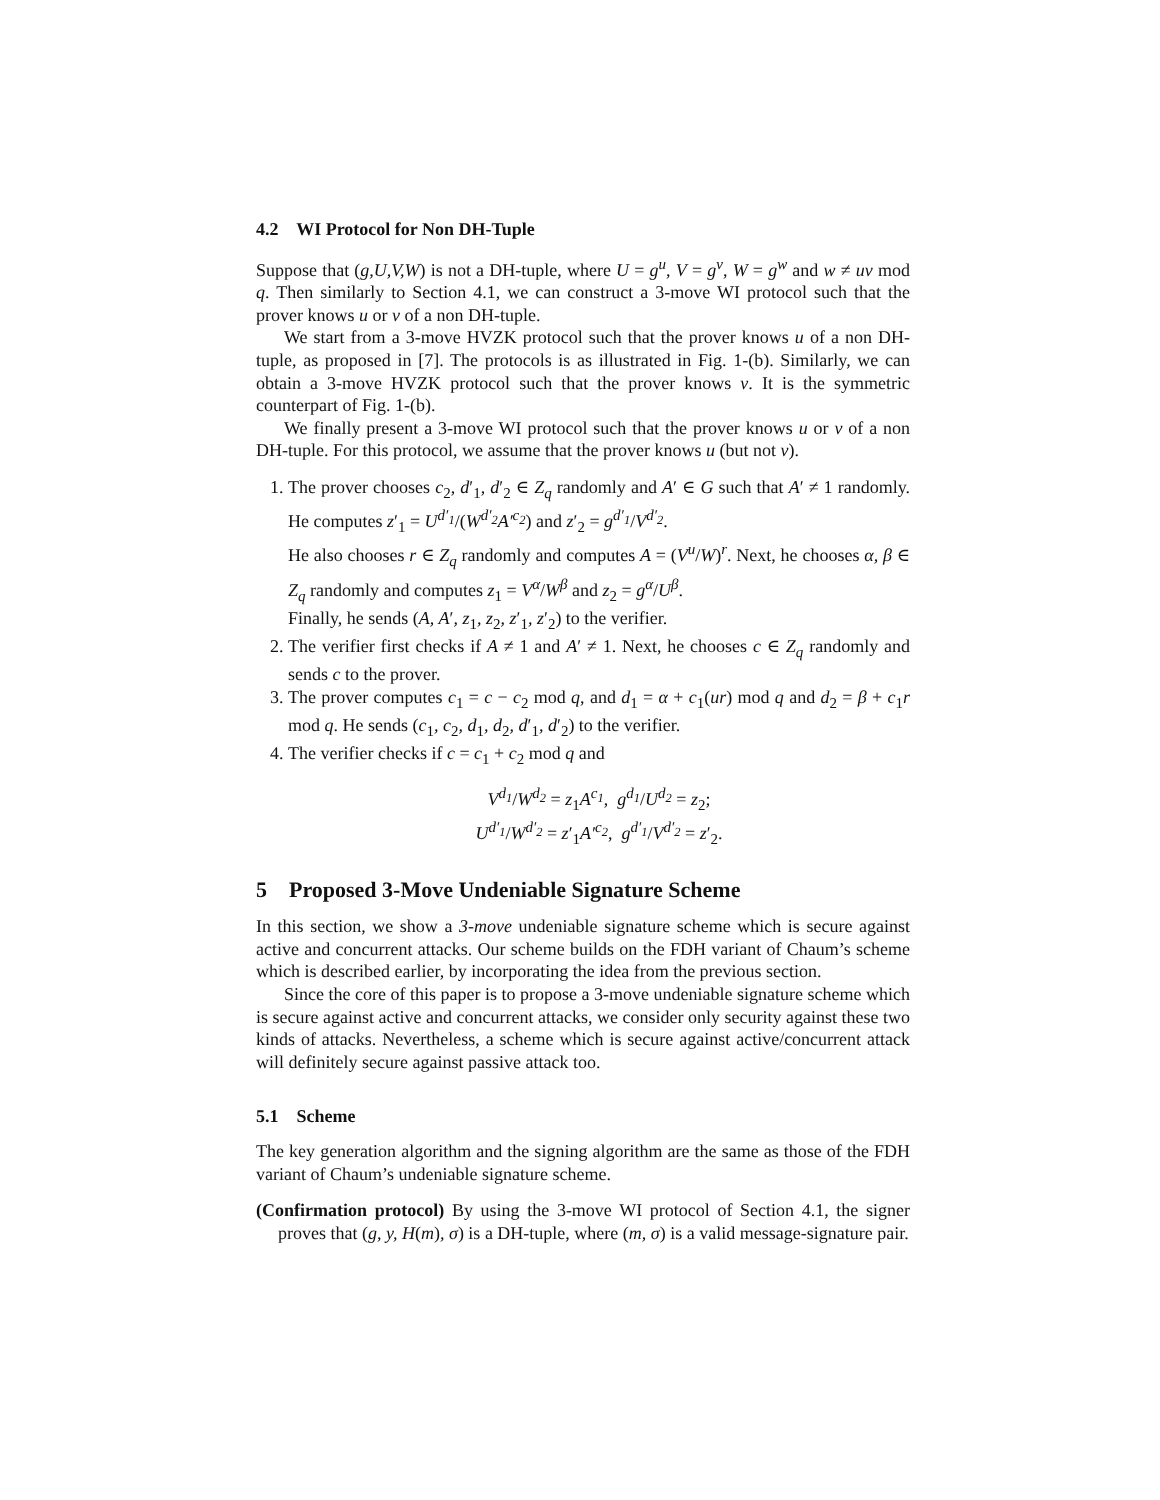4.2 WI Protocol for Non DH-Tuple
Suppose that (g,U,V,W) is not a DH-tuple, where U = g<sup>u</sup>, V = g<sup>v</sup>, W = g<sup>w</sup> and w ≠ uv mod q. Then similarly to Section 4.1, we can construct a 3-move WI protocol such that the prover knows u or v of a non DH-tuple.
We start from a 3-move HVZK protocol such that the prover knows u of a non DH-tuple, as proposed in [7]. The protocols is as illustrated in Fig. 1-(b). Similarly, we can obtain a 3-move HVZK protocol such that the prover knows v. It is the symmetric counterpart of Fig. 1-(b).
We finally present a 3-move WI protocol such that the prover knows u or v of a non DH-tuple. For this protocol, we assume that the prover knows u (but not v).
1. The prover chooses c<sub>2</sub>, d′<sub>1</sub>, d′<sub>2</sub> ∈ Z<sub>q</sub> randomly and A′ ∈ G such that A′ ≠ 1 randomly. He computes z′<sub>1</sub> = U<sup>d′<sub>1</sub></sup>/(W<sup>d′<sub>2</sub></sup>A′<sup>c<sub>2</sub></sup>) and z′<sub>2</sub> = g<sup>d′<sub>1</sub></sup>/V<sup>d′<sub>2</sub></sup>.
He also chooses r ∈ Z<sub>q</sub> randomly and computes A = (V<sup>u</sup>/W)<sup>r</sup>. Next, he chooses α, β ∈ Z<sub>q</sub> randomly and computes z<sub>1</sub> = V<sup>α</sup>/W<sup>β</sup> and z<sub>2</sub> = g<sup>α</sup>/U<sup>β</sup>.
Finally, he sends (A, A′, z<sub>1</sub>, z<sub>2</sub>, z′<sub>1</sub>, z′<sub>2</sub>) to the verifier.
2. The verifier first checks if A ≠ 1 and A′ ≠ 1. Next, he chooses c ∈ Z<sub>q</sub> randomly and sends c to the prover.
3. The prover computes c<sub>1</sub> = c − c<sub>2</sub> mod q, and d<sub>1</sub> = α + c<sub>1</sub>(ur) mod q and d<sub>2</sub> = β + c<sub>1</sub>r mod q. He sends (c<sub>1</sub>, c<sub>2</sub>, d<sub>1</sub>, d<sub>2</sub>, d′<sub>1</sub>, d′<sub>2</sub>) to the verifier.
4. The verifier checks if c = c<sub>1</sub> + c<sub>2</sub> mod q and
V<sup>d<sub>1</sub></sup>/W<sup>d<sub>2</sub></sup> = z<sub>1</sub>A<sup>c<sub>1</sub></sup>, g<sup>d<sub>1</sub></sup>/U<sup>d<sub>2</sub></sup> = z<sub>2</sub>;
U<sup>d′<sub>1</sub></sup>/W<sup>d′<sub>2</sub></sup> = z′<sub>1</sub>A′<sup>c<sub>2</sub></sup>, g<sup>d′<sub>1</sub></sup>/V<sup>d′<sub>2</sub></sup> = z′<sub>2</sub>.
5 Proposed 3-Move Undeniable Signature Scheme
In this section, we show a 3-move undeniable signature scheme which is secure against active and concurrent attacks. Our scheme builds on the FDH variant of Chaum’s scheme which is described earlier, by incorporating the idea from the previous section.
Since the core of this paper is to propose a 3-move undeniable signature scheme which is secure against active and concurrent attacks, we consider only security against these two kinds of attacks. Nevertheless, a scheme which is secure against active/concurrent attack will definitely secure against passive attack too.
5.1 Scheme
The key generation algorithm and the signing algorithm are the same as those of the FDH variant of Chaum’s undeniable signature scheme.
(Confirmation protocol) By using the 3-move WI protocol of Section 4.1, the signer proves that (g, y, H(m), σ) is a DH-tuple, where (m, σ) is a valid message-signature pair.